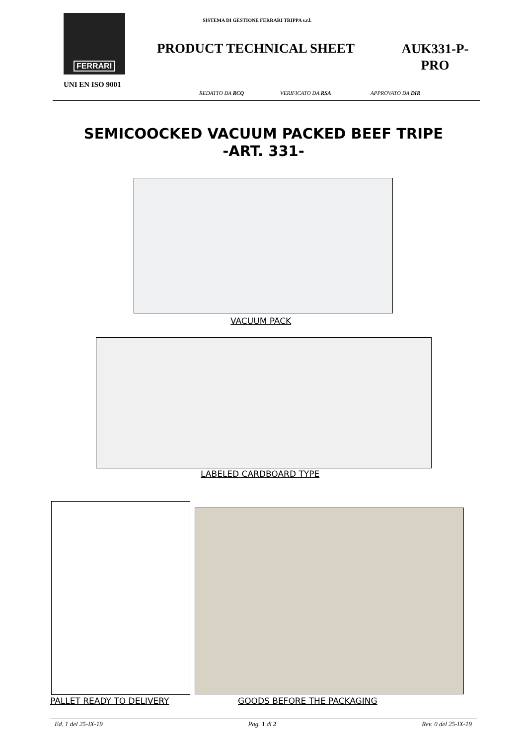FERRARI
UNI EN ISO 9001
SISTEMA DI GESTIONE FERRARI TRIPPA s.r.l.
PRODUCT TECHNICAL SHEET
AUK331-P-
PRO
REDATTO DA RCQ VERIFICATO DA RSA APPROVATO DA DIR
SEMICOOCKED VACUUM PACKED BEEF TRIPE
-ART. 331-
VACUUM PACK
LABELED CARDBOARD TYPE
PALLET READY TO DELIVERY GOODS BEFORE THE PACKAGING
Ed. 1 del 25-IX-19 Pag. 1 di 2 Rev. 0 del 25-IX-19